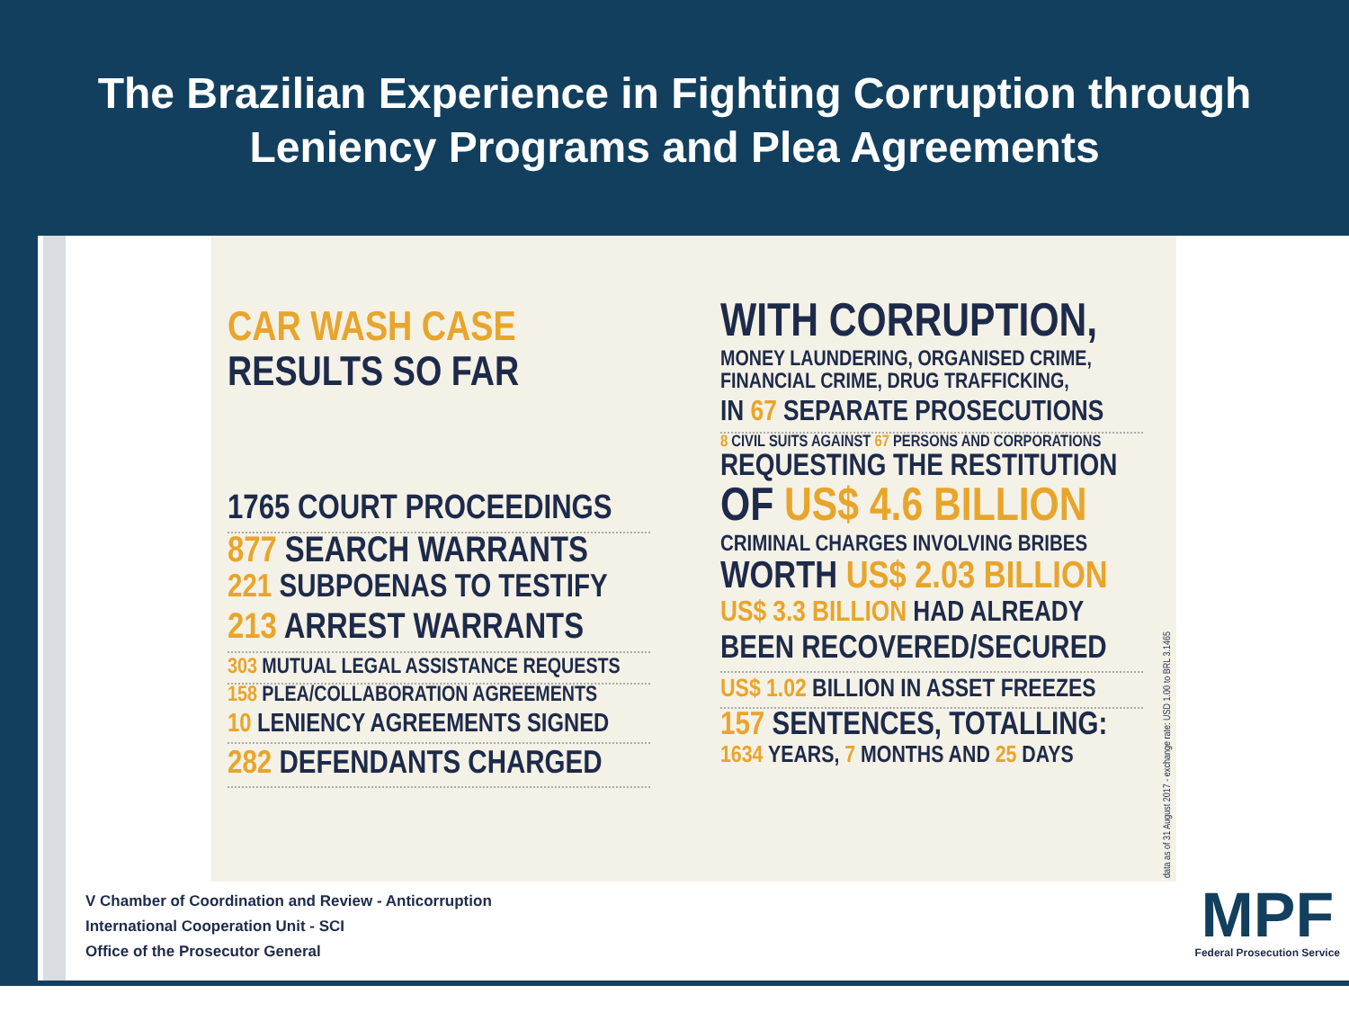The Brazilian Experience in Fighting Corruption through
Leniency Programs and Plea Agreements
CAR WASH CASE
RESULTS SO FAR
1765 COURT PROCEEDINGS
877 SEARCH WARRANTS
221 SUBPOENAS TO TESTIFY
213 ARREST WARRANTS
303 MUTUAL LEGAL ASSISTANCE REQUESTS
158 PLEA/COLLABORATION AGREEMENTS
10 LENIENCY AGREEMENTS SIGNED
282 DEFENDANTS CHARGED
WITH CORRUPTION,
MONEY LAUNDERING, ORGANISED CRIME, FINANCIAL CRIME, DRUG TRAFFICKING,
IN 67 SEPARATE PROSECUTIONS
8 CIVIL SUITS AGAINST 67 PERSONS AND CORPORATIONS
REQUESTING THE RESTITUTION
OF US$ 4.6 BILLION
CRIMINAL CHARGES INVOLVING BRIBES
WORTH US$ 2.03 BILLION
US$ 3.3 BILLION HAD ALREADY
BEEN RECOVERED/SECURED
US$ 1.02 BILLION IN ASSET FREEZES
157 SENTENCES, TOTALLING:
1634 YEARS, 7 MONTHS AND 25 DAYS
data as of 31 August 2017 - exchange rate: USD 1.00 to BRL 3.1465
V Chamber of Coordination and Review - Anticorruption
International Cooperation Unit - SCI
Office of the Prosecutor General
MPF
Federal Prosecution Service